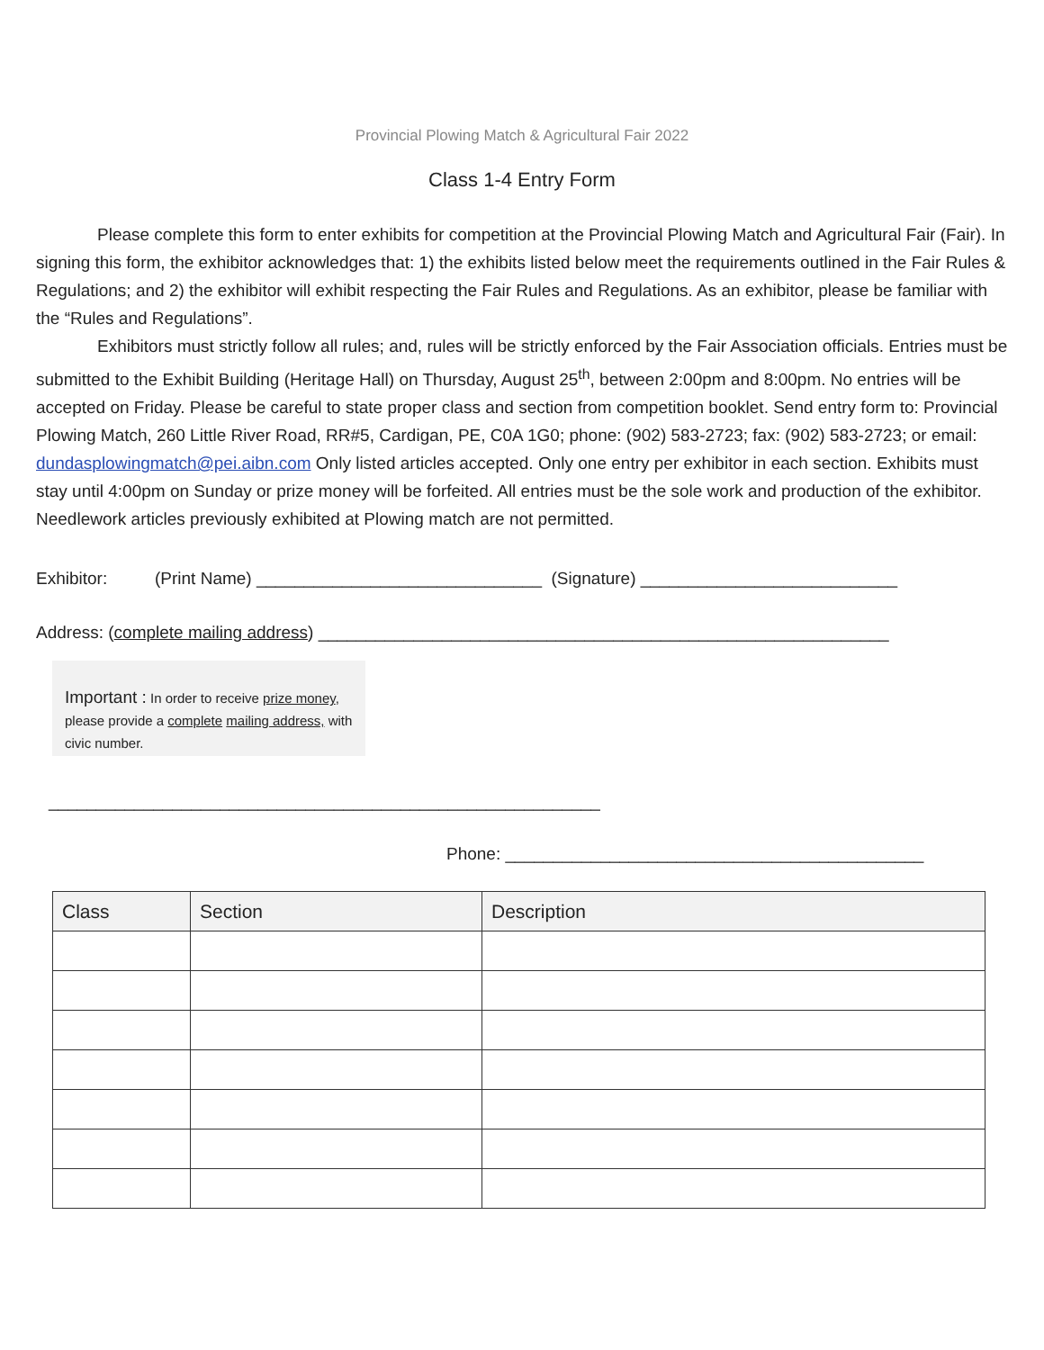Provincial Plowing Match & Agricultural Fair 2022
Class 1-4 Entry Form
Please complete this form to enter exhibits for competition at the Provincial Plowing Match and Agricultural Fair (Fair). In signing this form, the exhibitor acknowledges that: 1) the exhibits listed below meet the requirements outlined in the Fair Rules & Regulations; and 2) the exhibitor will exhibit respecting the Fair Rules and Regulations. As an exhibitor, please be familiar with the “Rules and Regulations”.
Exhibitors must strictly follow all rules; and, rules will be strictly enforced by the Fair Association officials. Entries must be submitted to the Exhibit Building (Heritage Hall) on Thursday, August 25<sup>th</sup>, between 2:00pm and 8:00pm. No entries will be accepted on Friday. Please be careful to state proper class and section from competition booklet. Send entry form to: Provincial Plowing Match, 260 Little River Road, RR#5, Cardigan, PE, C0A 1G0; phone: (902) 583-2723; fax: (902) 583-2723; or email: dundasplowingmatch@pei.aibn.com Only listed articles accepted. Only one entry per exhibitor in each section. Exhibits must stay until 4:00pm on Sunday or prize money will be forfeited. All entries must be the sole work and production of the exhibitor. Needlework articles previously exhibited at Plowing match are not permitted.
Exhibitor: (Print Name) ______________________________ (Signature) ___________________________
Address: (complete mailing address) ____________________________________________________________
Important : In order to receive prize money, please provide a complete mailing address, with civic number.
__________________________________________________________
Phone: ____________________________________________
| Class | Section | Description |
| --- | --- | --- |